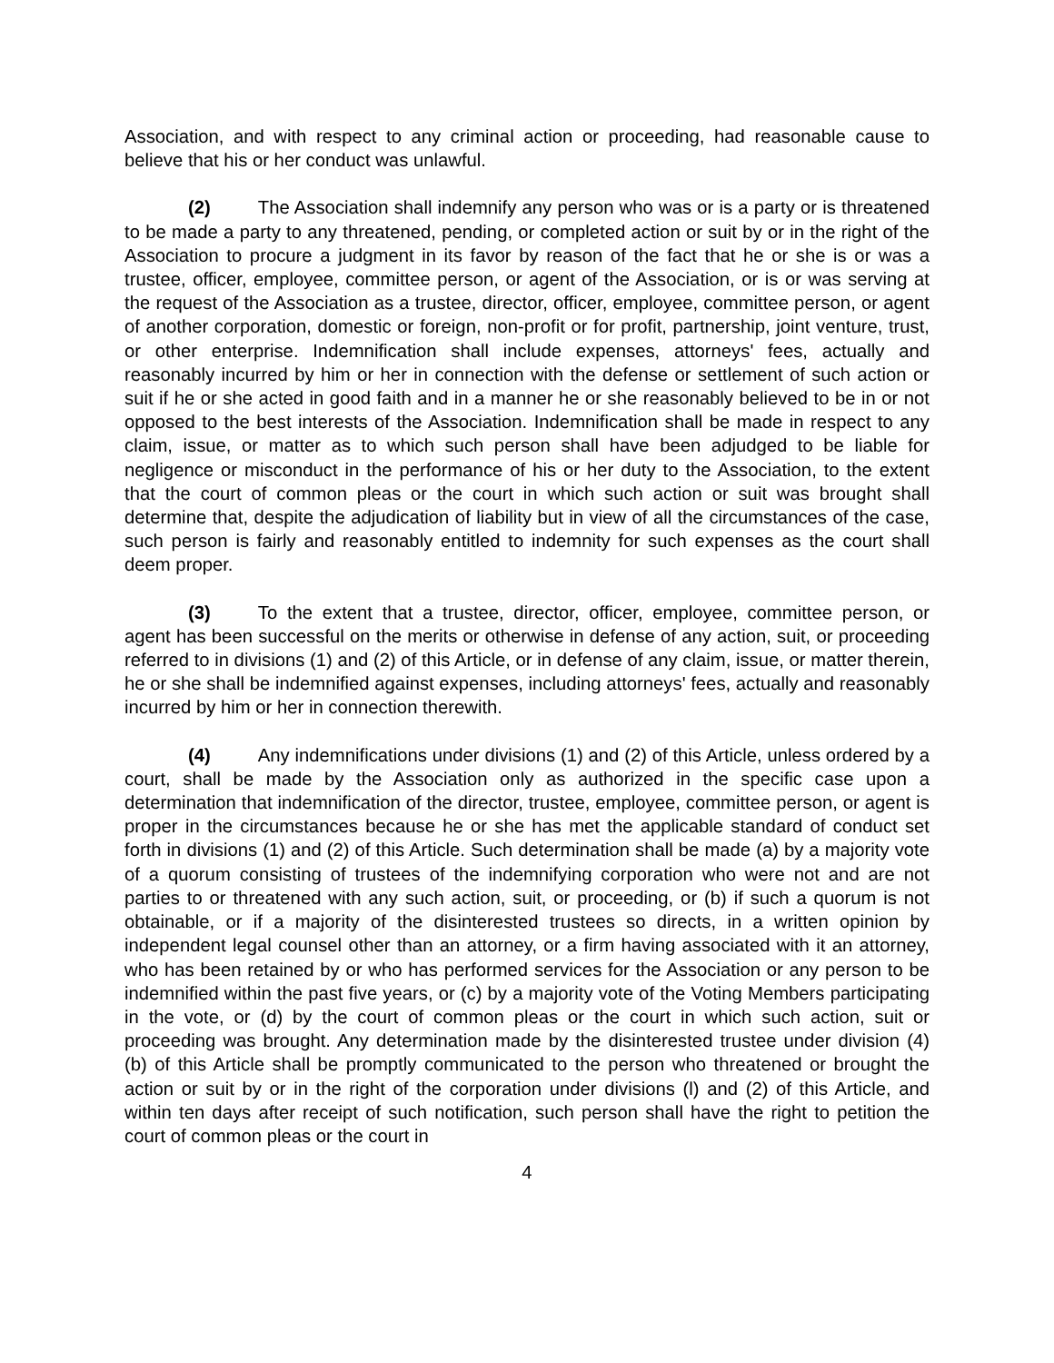Association, and with respect to any criminal action or proceeding, had reasonable cause to believe that his or her conduct was unlawful.
(2) The Association shall indemnify any person who was or is a party or is threatened to be made a party to any threatened, pending, or completed action or suit by or in the right of the Association to procure a judgment in its favor by reason of the fact that he or she is or was a trustee, officer, employee, committee person, or agent of the Association, or is or was serving at the request of the Association as a trustee, director, officer, employee, committee person, or agent of another corporation, domestic or foreign, non-profit or for profit, partnership, joint venture, trust, or other enterprise. Indemnification shall include expenses, attorneys' fees, actually and reasonably incurred by him or her in connection with the defense or settlement of such action or suit if he or she acted in good faith and in a manner he or she reasonably believed to be in or not opposed to the best interests of the Association. Indemnification shall be made in respect to any claim, issue, or matter as to which such person shall have been adjudged to be liable for negligence or misconduct in the performance of his or her duty to the Association, to the extent that the court of common pleas or the court in which such action or suit was brought shall determine that, despite the adjudication of liability but in view of all the circumstances of the case, such person is fairly and reasonably entitled to indemnity for such expenses as the court shall deem proper.
(3) To the extent that a trustee, director, officer, employee, committee person, or agent has been successful on the merits or otherwise in defense of any action, suit, or proceeding referred to in divisions (1) and (2) of this Article, or in defense of any claim, issue, or matter therein, he or she shall be indemnified against expenses, including attorneys' fees, actually and reasonably incurred by him or her in connection therewith.
(4) Any indemnifications under divisions (1) and (2) of this Article, unless ordered by a court, shall be made by the Association only as authorized in the specific case upon a determination that indemnification of the director, trustee, employee, committee person, or agent is proper in the circumstances because he or she has met the applicable standard of conduct set forth in divisions (1) and (2) of this Article. Such determination shall be made (a) by a majority vote of a quorum consisting of trustees of the indemnifying corporation who were not and are not parties to or threatened with any such action, suit, or proceeding, or (b) if such a quorum is not obtainable, or if a majority of the disinterested trustees so directs, in a written opinion by independent legal counsel other than an attorney, or a firm having associated with it an attorney, who has been retained by or who has performed services for the Association or any person to be indemnified within the past five years, or (c) by a majority vote of the Voting Members participating in the vote, or (d) by the court of common pleas or the court in which such action, suit or proceeding was brought. Any determination made by the disinterested trustee under division (4) (b) of this Article shall be promptly communicated to the person who threatened or brought the action or suit by or in the right of the corporation under divisions (l) and (2) of this Article, and within ten days after receipt of such notification, such person shall have the right to petition the court of common pleas or the court in
4